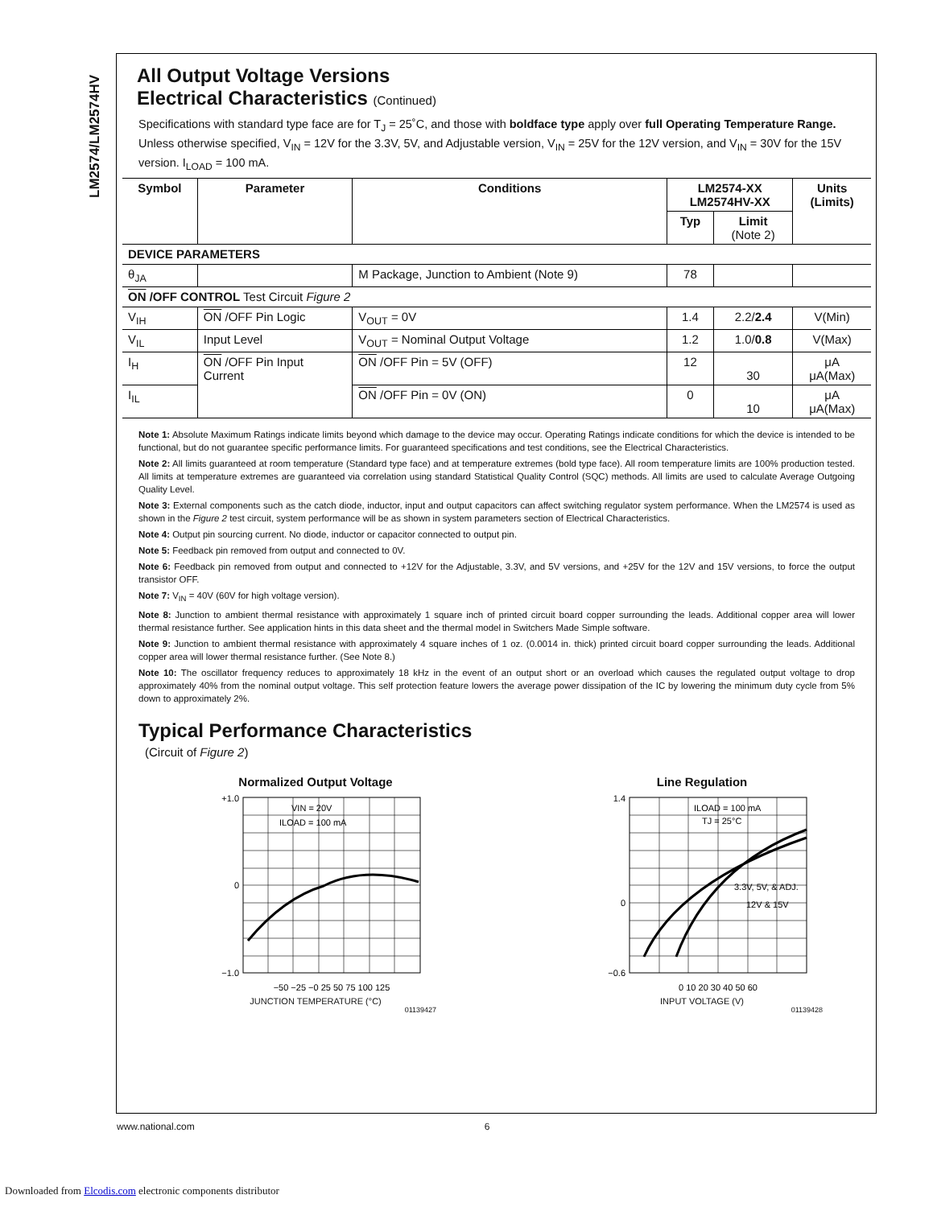LM2574/LM2574HV
All Output Voltage Versions
Electrical Characteristics (Continued)
Specifications with standard type face are for T<sub>J</sub> = 25˚C, and those with boldface type apply over full Operating Temperature Range. Unless otherwise specified, V<sub>IN</sub> = 12V for the 3.3V, 5V, and Adjustable version, V<sub>IN</sub> = 25V for the 12V version, and V<sub>IN</sub> = 30V for the 15V version. I<sub>LOAD</sub> = 100 mA.
| Symbol | Parameter | Conditions | LM2574-XX LM2574HV-XX | | Units (Limits) |
| --- | --- | --- | --- | --- | --- |
| | | | Typ | Limit (Note 2) | |
| DEVICE PARAMETERS | | | | | |
| θ<sub>JA</sub> | | M Package, Junction to Ambient (Note 9) | 78 | | |
| ON /OFF CONTROL Test Circuit Figure 2 | | | | | |
| V<sub>IH</sub> | ON /OFF Pin Logic | V<sub>OUT</sub> = 0V | 1.4 | 2.2/ 2.4 | V(Min) |
| V<sub>IL</sub> | Input Level | V<sub>OUT</sub> = Nominal Output Voltage | 1.2 | 1.0/ 0.8 | V(Max) |
| I<sub>H</sub> | ON /OFF Pin Input Current | ON /OFF Pin = 5V (OFF) | 12 | 30 | μA μA(Max) |
| I<sub>IL</sub> | | ON /OFF Pin = 0V (ON) | 0 | 10 | μA μA(Max) |
Note 1: Absolute Maximum Ratings indicate limits beyond which damage to the device may occur. Operating Ratings indicate conditions for which the device is intended to be functional, but do not guarantee specific performance limits. For guaranteed specifications and test conditions, see the Electrical Characteristics.
Note 2: All limits guaranteed at room temperature (Standard type face) and at temperature extremes (bold type face). All room temperature limits are 100% production tested. All limits at temperature extremes are guaranteed via correlation using standard Statistical Quality Control (SQC) methods. All limits are used to calculate Average Outgoing Quality Level.
Note 3: External components such as the catch diode, inductor, input and output capacitors can affect switching regulator system performance. When the LM2574 is used as shown in the Figure 2 test circuit, system performance will be as shown in system parameters section of Electrical Characteristics.
Note 4: Output pin sourcing current. No diode, inductor or capacitor connected to output pin.
Note 5: Feedback pin removed from output and connected to 0V.
Note 6: Feedback pin removed from output and connected to +12V for the Adjustable, 3.3V, and 5V versions, and +25V for the 12V and 15V versions, to force the output transistor OFF.
Note 7: V<sub>IN</sub> = 40V (60V for high voltage version).
Note 8: Junction to ambient thermal resistance with approximately 1 square inch of printed circuit board copper surrounding the leads. Additional copper area will lower thermal resistance further. See application hints in this data sheet and the thermal model in Switchers Made Simple software.
Note 9: Junction to ambient thermal resistance with approximately 4 square inches of 1 oz. (0.0014 in. thick) printed circuit board copper surrounding the leads. Additional copper area will lower thermal resistance further. (See Note 8.)
Note 10: The oscillator frequency reduces to approximately 18 kHz in the event of an output short or an overload which causes the regulated output voltage to drop approximately 40% from the nominal output voltage. This self protection feature lowers the average power dissipation of the IC by lowering the minimum duty cycle from 5% down to approximately 2%.
Typical Performance Characteristics
(Circuit of Figure 2)
Normalized Output Voltage
+1.0
0
−1.0
VIN = 20V
ILOAD = 100 mA
−50 −25 −0 25 50 75 100 125
JUNCTION TEMPERATURE (°C)
01139427
Line Regulation
1.4
0
−0.6
ILOAD = 100 mA
TJ = 25°C
3.3V, 5V, & ADJ.
12V & 15V
0 10 20 30 40 50 60
INPUT VOLTAGE (V)
01139428
www.national.com 6
Downloaded from Elcodis.com electronic components distributor